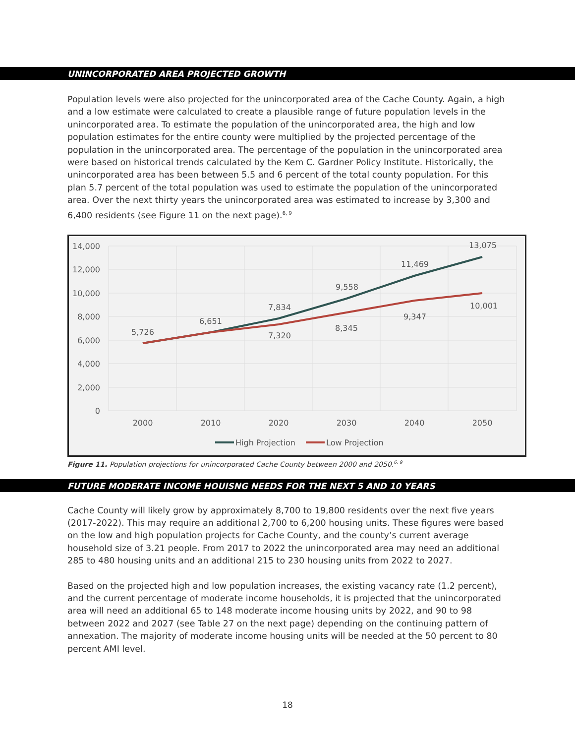UNINCORPORATED AREA PROJECTED GROWTH
Population levels were also projected for the unincorporated area of the Cache County. Again, a high and a low estimate were calculated to create a plausible range of future population levels in the unincorporated area. To estimate the population of the unincorporated area, the high and low population estimates for the entire county were multiplied by the projected percentage of the population in the unincorporated area. The percentage of the population in the unincorporated area were based on historical trends calculated by the Kem C. Gardner Policy Institute. Historically, the unincorporated area has been between 5.5 and 6 percent of the total county population. For this plan 5.7 percent of the total population was used to estimate the population of the unincorporated area. Over the next thirty years the unincorporated area was estimated to increase by 3,300 and 6,400 residents (see Figure 11 on the next page).<sup>6, 9</sup>
14,000
12,000
10,000
8,000
6,000
4,000
2,000
0
2000
2010
2020
2030
2040
2050
5,726
6,651
7,834
9,558
11,469
13,075
7,320
8,345
9,347
10,001
High Projection
Low Projection
Figure 11. Population projections for unincorporated Cache County between 2000 and 2050.<sup>6, 9</sup>
FUTURE MODERATE INCOME HOUISNG NEEDS FOR THE NEXT 5 AND 10 YEARS
Cache County will likely grow by approximately 8,700 to 19,800 residents over the next five years (2017-2022). This may require an additional 2,700 to 6,200 housing units. These figures were based on the low and high population projects for Cache County, and the county’s current average household size of 3.21 people. From 2017 to 2022 the unincorporated area may need an additional 285 to 480 housing units and an additional 215 to 230 housing units from 2022 to 2027.
Based on the projected high and low population increases, the existing vacancy rate (1.2 percent), and the current percentage of moderate income households, it is projected that the unincorporated area will need an additional 65 to 148 moderate income housing units by 2022, and 90 to 98 between 2022 and 2027 (see Table 27 on the next page) depending on the continuing pattern of annexation. The majority of moderate income housing units will be needed at the 50 percent to 80 percent AMI level.
18